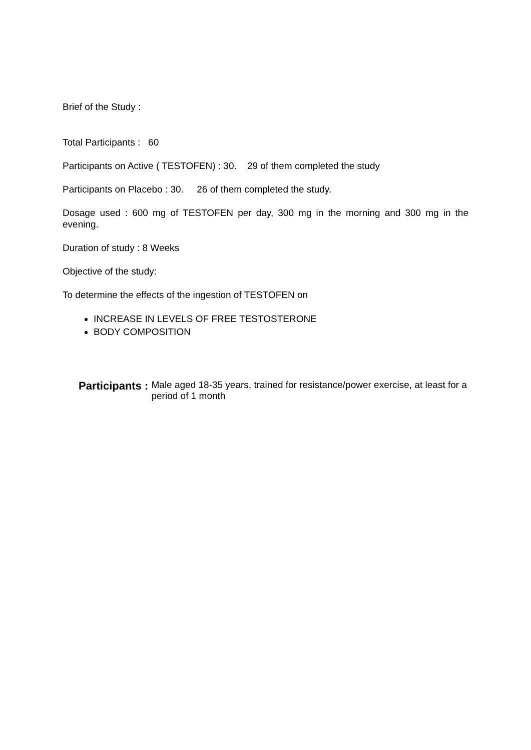Brief of the Study :
Total Participants : 60
Participants on Active ( TESTOFEN) : 30. 29 of them completed the study
Participants on Placebo : 30. 26 of them completed the study.
Dosage used : 600 mg of TESTOFEN per day, 300 mg in the morning and 300 mg in the evening.
Duration of study : 8 Weeks
Objective of the study:
To determine the effects of the ingestion of TESTOFEN on
INCREASE IN LEVELS OF FREE TESTOSTERONE
BODY COMPOSITION
Participants : Male aged 18-35 years, trained for resistance/power exercise, at least for a period of 1 month